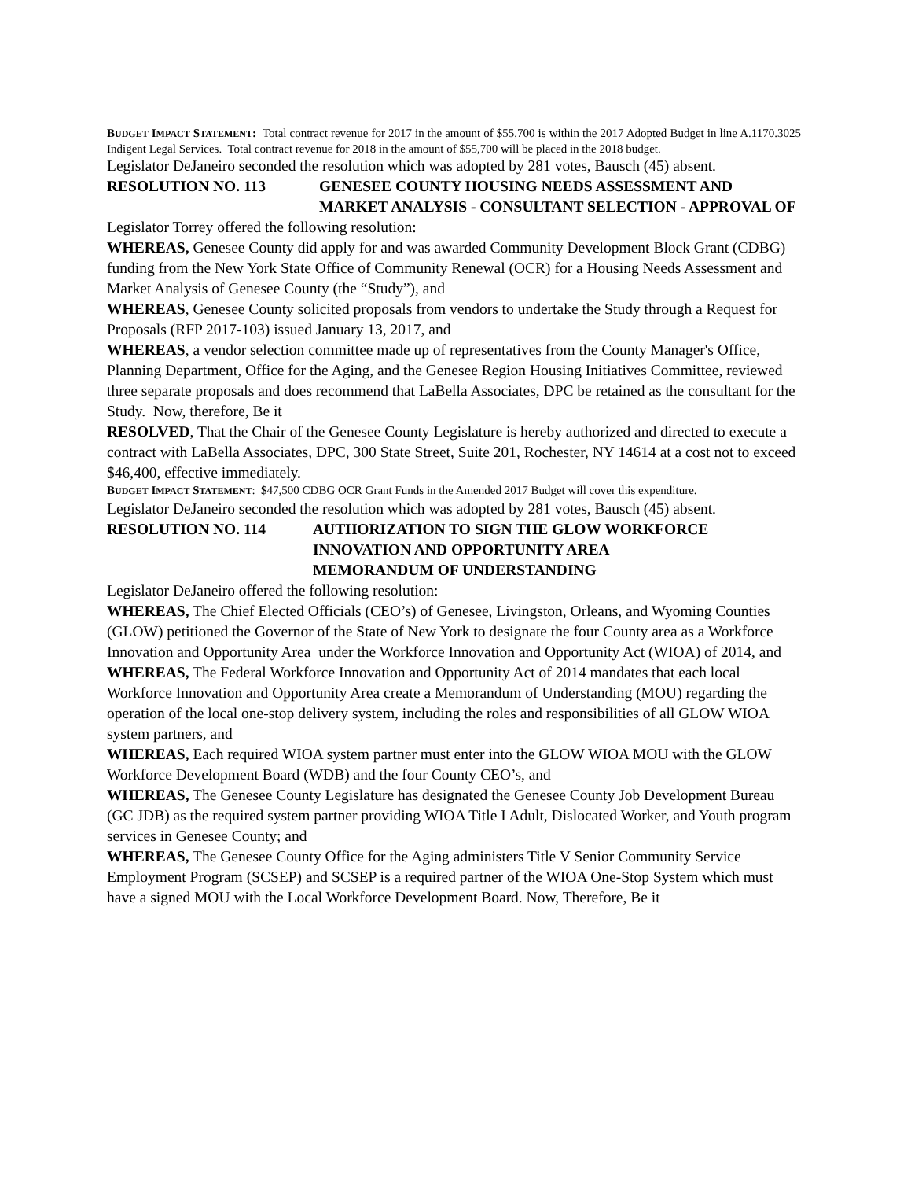BUDGET IMPACT STATEMENT: Total contract revenue for 2017 in the amount of $55,700 is within the 2017 Adopted Budget in line A.1170.3025 Indigent Legal Services. Total contract revenue for 2018 in the amount of $55,700 will be placed in the 2018 budget.
Legislator DeJaneiro seconded the resolution which was adopted by 281 votes, Bausch (45) absent.
RESOLUTION NO. 113 GENESEE COUNTY HOUSING NEEDS ASSESSMENT AND MARKET ANALYSIS - CONSULTANT SELECTION - APPROVAL OF
Legislator Torrey offered the following resolution:
WHEREAS, Genesee County did apply for and was awarded Community Development Block Grant (CDBG) funding from the New York State Office of Community Renewal (OCR) for a Housing Needs Assessment and Market Analysis of Genesee County (the “Study”), and
WHEREAS, Genesee County solicited proposals from vendors to undertake the Study through a Request for Proposals (RFP 2017-103) issued January 13, 2017, and
WHEREAS, a vendor selection committee made up of representatives from the County Manager's Office, Planning Department, Office for the Aging, and the Genesee Region Housing Initiatives Committee, reviewed three separate proposals and does recommend that LaBella Associates, DPC be retained as the consultant for the Study. Now, therefore, Be it
RESOLVED, That the Chair of the Genesee County Legislature is hereby authorized and directed to execute a contract with LaBella Associates, DPC, 300 State Street, Suite 201, Rochester, NY 14614 at a cost not to exceed $46,400, effective immediately.
BUDGET IMPACT STATEMENT: $47,500 CDBG OCR Grant Funds in the Amended 2017 Budget will cover this expenditure.
Legislator DeJaneiro seconded the resolution which was adopted by 281 votes, Bausch (45) absent.
RESOLUTION NO. 114 AUTHORIZATION TO SIGN THE GLOW WORKFORCE INNOVATION AND OPPORTUNITY AREA
MEMORANDUM OF UNDERSTANDING
Legislator DeJaneiro offered the following resolution:
WHEREAS, The Chief Elected Officials (CEO’s) of Genesee, Livingston, Orleans, and Wyoming Counties (GLOW) petitioned the Governor of the State of New York to designate the four County area as a Workforce Innovation and Opportunity Area under the Workforce Innovation and Opportunity Act (WIOA) of 2014, and
WHEREAS, The Federal Workforce Innovation and Opportunity Act of 2014 mandates that each local Workforce Innovation and Opportunity Area create a Memorandum of Understanding (MOU) regarding the operation of the local one-stop delivery system, including the roles and responsibilities of all GLOW WIOA system partners, and
WHEREAS, Each required WIOA system partner must enter into the GLOW WIOA MOU with the GLOW Workforce Development Board (WDB) and the four County CEO’s, and
WHEREAS, The Genesee County Legislature has designated the Genesee County Job Development Bureau (GC JDB) as the required system partner providing WIOA Title I Adult, Dislocated Worker, and Youth program services in Genesee County; and
WHEREAS, The Genesee County Office for the Aging administers Title V Senior Community Service Employment Program (SCSEP) and SCSEP is a required partner of the WIOA One-Stop System which must have a signed MOU with the Local Workforce Development Board. Now, Therefore, Be it